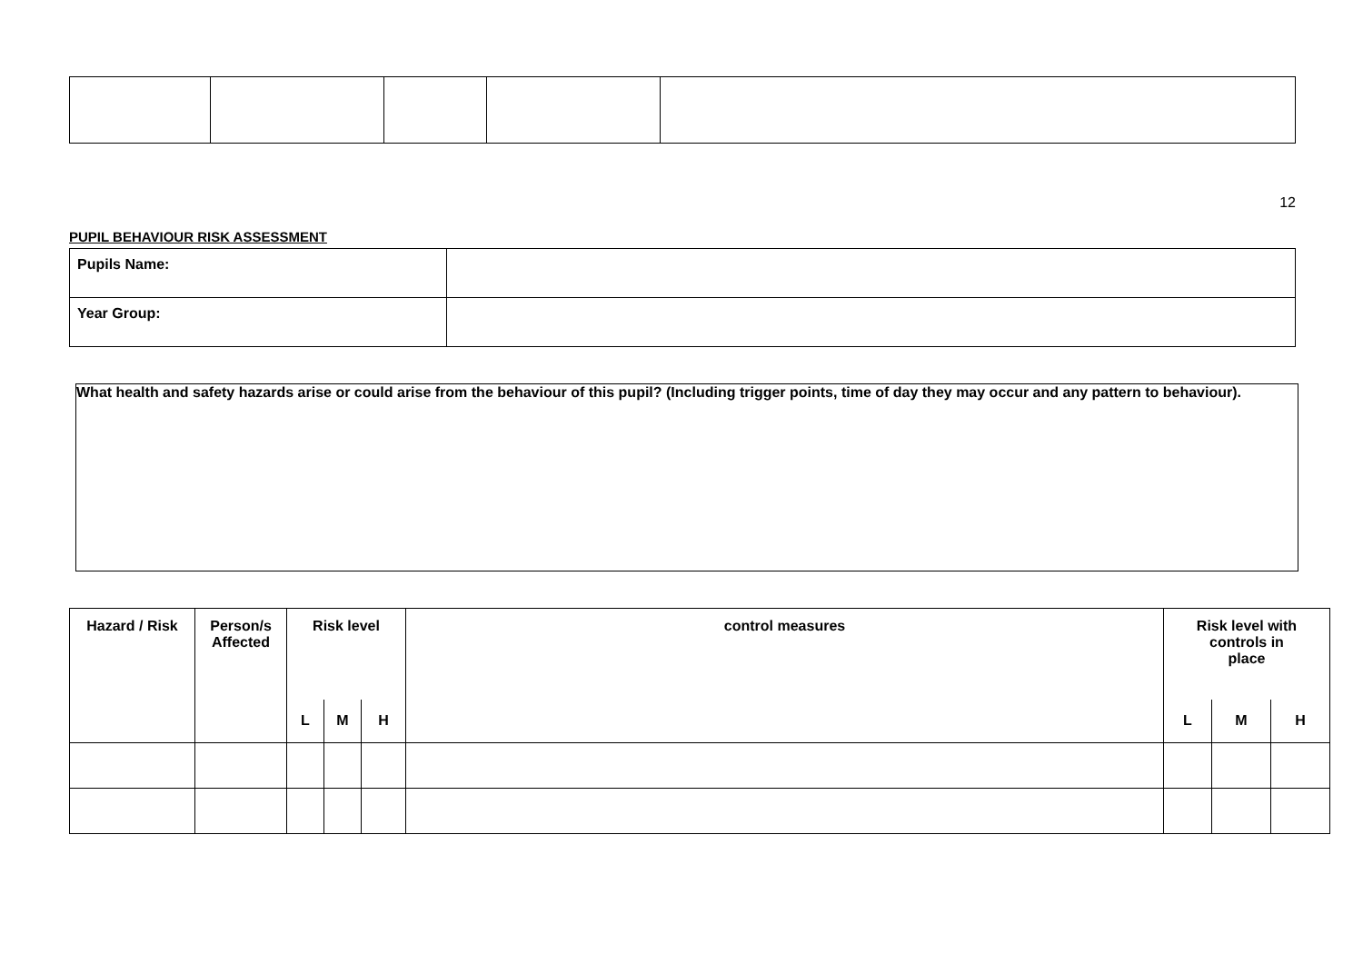12
PUPIL BEHAVIOUR RISK ASSESSMENT
| Pupils Name: | |
| Year Group: | |
What health and safety hazards arise or could arise from the behaviour of this pupil? (Including trigger points, time of day they may occur and any pattern to behaviour).
| Hazard / Risk | Person/s Affected | Risk level | | | control measures | Risk level with controls in place | | |
| | | L | M | H | | L | M | H |